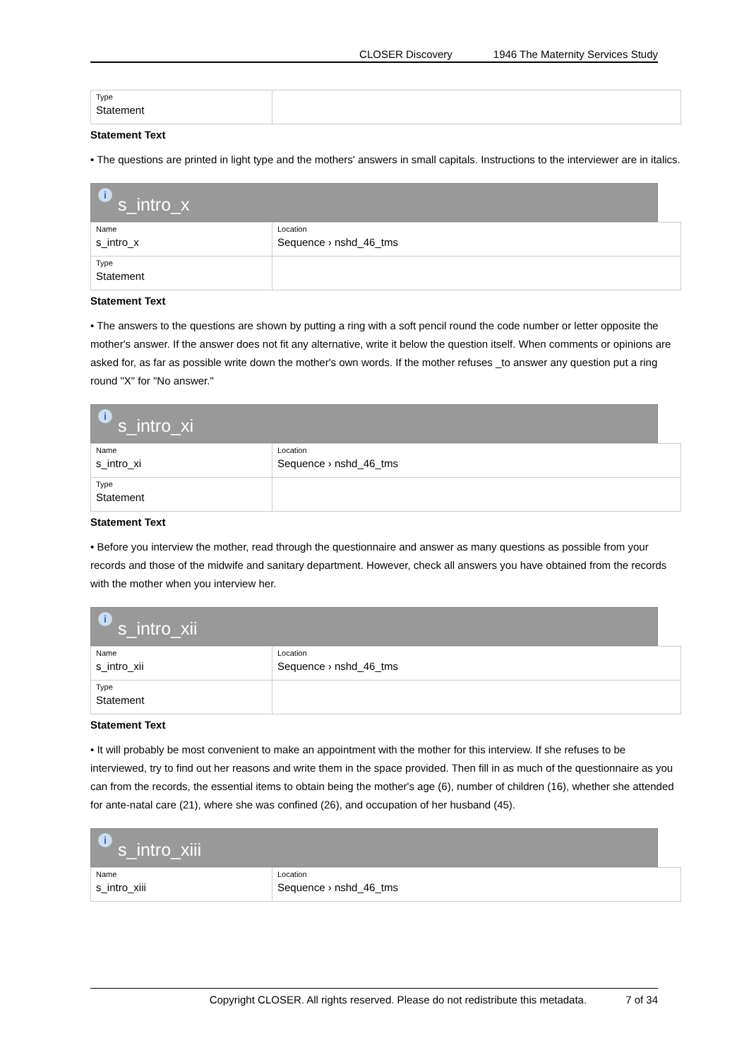CLOSER Discovery 1946 The Maternity Services Study
| Type Statement | |
Statement Text
• The questions are printed in light type and the mothers' answers in small capitals. Instructions to the interviewer are in italics.
is_intro_x
| Name s_intro_x | Location Sequence › nshd_46_tms |
| Type Statement | |
Statement Text
• The answers to the questions are shown by putting a ring with a soft pencil round the code number or letter opposite the mother's answer. If the answer does not fit any alternative, write it below the question itself. When comments or opinions are asked for, as far as possible write down the mother's own words. If the mother refuses _to answer any question put a ring round "X" for "No answer."
is_intro_xi
| Name s_intro_xi | Location Sequence › nshd_46_tms |
| Type Statement | |
Statement Text
• Before you interview the mother, read through the questionnaire and answer as many questions as possible from your records and those of the midwife and sanitary department. However, check all answers you have obtained from the records with the mother when you interview her.
is_intro_xii
| Name s_intro_xii | Location Sequence › nshd_46_tms |
| Type Statement | |
Statement Text
• It will probably be most convenient to make an appointment with the mother for this interview. If she refuses to be interviewed, try to find out her reasons and write them in the space provided. Then fill in as much of the questionnaire as you can from the records, the essential items to obtain being the mother's age (6), number of children (16), whether she attended for ante-natal care (21), where she was confined (26), and occupation of her husband (45).
is_intro_xiii
| Name s_intro_xiii | Location Sequence › nshd_46_tms |
Copyright CLOSER. All rights reserved. Please do not redistribute this metadata. 7 of 34